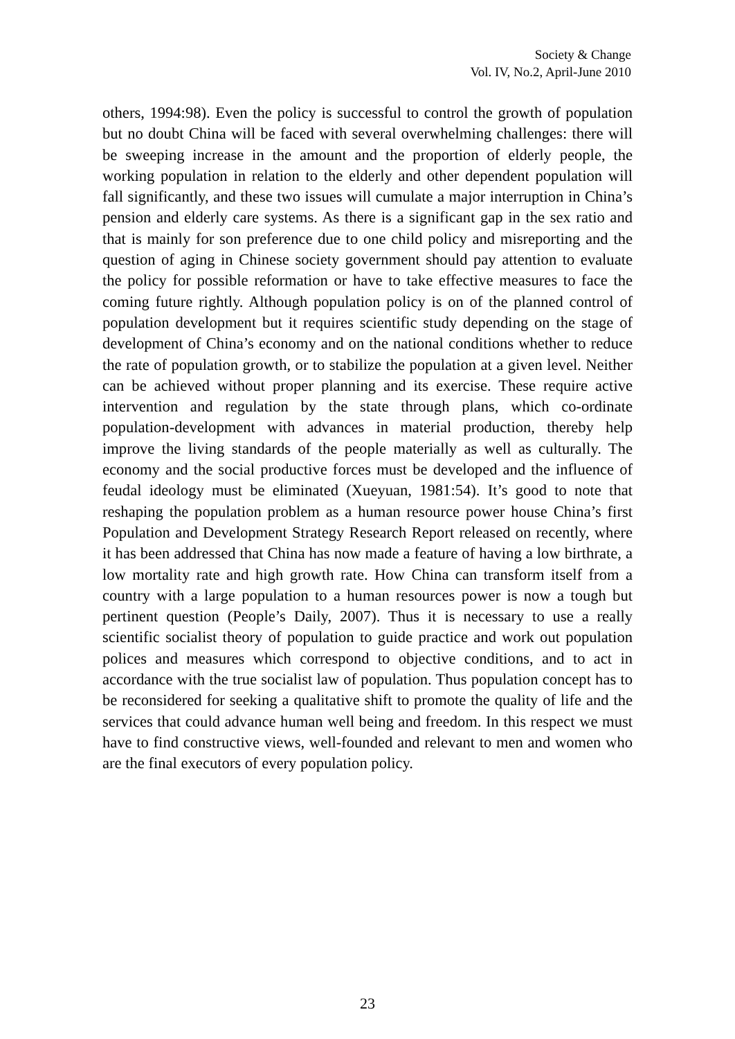Society & Change
Vol. IV, No.2, April-June 2010
others, 1994:98). Even the policy is successful to control the growth of population but no doubt China will be faced with several overwhelming challenges: there will be sweeping increase in the amount and the proportion of elderly people, the working population in relation to the elderly and other dependent population will fall significantly, and these two issues will cumulate a major interruption in China’s pension and elderly care systems. As there is a significant gap in the sex ratio and that is mainly for son preference due to one child policy and misreporting and the question of aging in Chinese society government should pay attention to evaluate the policy for possible reformation or have to take effective measures to face the coming future rightly. Although population policy is on of the planned control of population development but it requires scientific study depending on the stage of development of China’s economy and on the national conditions whether to reduce the rate of population growth, or to stabilize the population at a given level. Neither can be achieved without proper planning and its exercise. These require active intervention and regulation by the state through plans, which co-ordinate population-development with advances in material production, thereby help improve the living standards of the people materially as well as culturally. The economy and the social productive forces must be developed and the influence of feudal ideology must be eliminated (Xueyuan, 1981:54). It’s good to note that reshaping the population problem as a human resource power house China’s first Population and Development Strategy Research Report released on recently, where it has been addressed that China has now made a feature of having a low birthrate, a low mortality rate and high growth rate. How China can transform itself from a country with a large population to a human resources power is now a tough but pertinent question (People’s Daily, 2007). Thus it is necessary to use a really scientific socialist theory of population to guide practice and work out population polices and measures which correspond to objective conditions, and to act in accordance with the true socialist law of population. Thus population concept has to be reconsidered for seeking a qualitative shift to promote the quality of life and the services that could advance human well being and freedom. In this respect we must have to find constructive views, well-founded and relevant to men and women who are the final executors of every population policy.
23